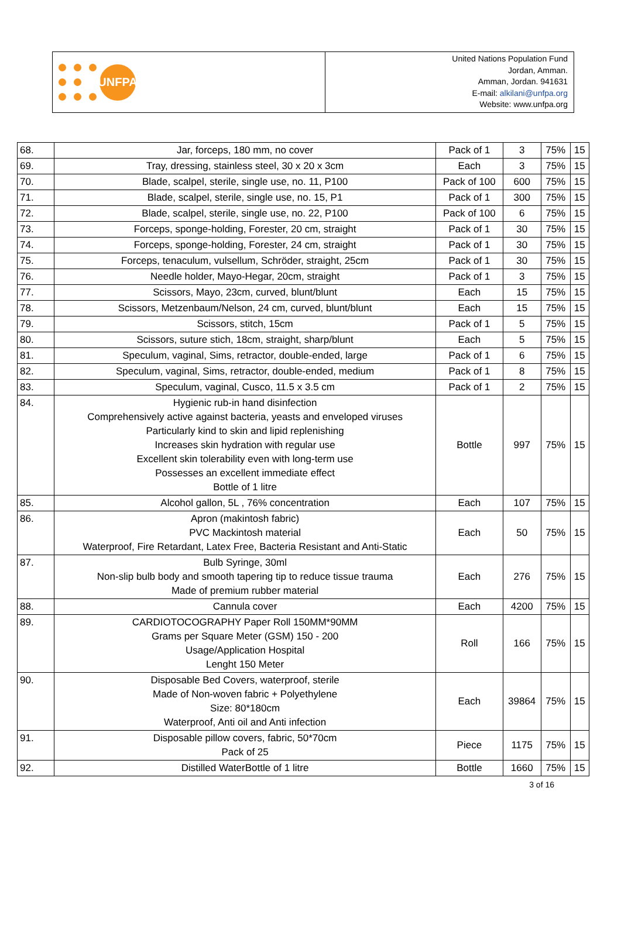UNFPA
United Nations Population Fund
Jordan, Amman.
Amman, Jordan. 941631
E-mail: alkilani@unfpa.org
Website: www.unfpa.org
| 68. | Jar, forceps, 180 mm, no cover | Pack of 1 | 3 | 75% | 15 |
| 69. | Tray, dressing, stainless steel, 30 x 20 x 3cm | Each | 3 | 75% | 15 |
| 70. | Blade, scalpel, sterile, single use, no. 11, P100 | Pack of 100 | 600 | 75% | 15 |
| 71. | Blade, scalpel, sterile, single use, no. 15, P1 | Pack of 1 | 300 | 75% | 15 |
| 72. | Blade, scalpel, sterile, single use, no. 22, P100 | Pack of 100 | 6 | 75% | 15 |
| 73. | Forceps, sponge-holding, Forester, 20 cm, straight | Pack of 1 | 30 | 75% | 15 |
| 74. | Forceps, sponge-holding, Forester, 24 cm, straight | Pack of 1 | 30 | 75% | 15 |
| 75. | Forceps, tenaculum, vulsellum, Schröder, straight, 25cm | Pack of 1 | 30 | 75% | 15 |
| 76. | Needle holder, Mayo-Hegar, 20cm, straight | Pack of 1 | 3 | 75% | 15 |
| 77. | Scissors, Mayo, 23cm, curved, blunt/blunt | Each | 15 | 75% | 15 |
| 78. | Scissors, Metzenbaum/Nelson, 24 cm, curved, blunt/blunt | Each | 15 | 75% | 15 |
| 79. | Scissors, stitch, 15cm | Pack of 1 | 5 | 75% | 15 |
| 80. | Scissors, suture stich, 18cm, straight, sharp/blunt | Each | 5 | 75% | 15 |
| 81. | Speculum, vaginal, Sims, retractor, double-ended, large | Pack of 1 | 6 | 75% | 15 |
| 82. | Speculum, vaginal, Sims, retractor, double-ended, medium | Pack of 1 | 8 | 75% | 15 |
| 83. | Speculum, vaginal, Cusco, 11.5 x 3.5 cm | Pack of 1 | 2 | 75% | 15 |
| 84. | Hygienic rub-in hand disinfection Comprehensively active against bacteria, yeasts and enveloped viruses Particularly kind to skin and lipid replenishing Increases skin hydration with regular use Excellent skin tolerability even with long-term use Possesses an excellent immediate effect Bottle of 1 litre | Bottle | 997 | 75% | 15 |
| 85. | Alcohol gallon, 5L , 76% concentration | Each | 107 | 75% | 15 |
| 86. | Apron (makintosh fabric) PVC Mackintosh material Waterproof, Fire Retardant, Latex Free, Bacteria Resistant and Anti-Static | Each | 50 | 75% | 15 |
| 87. | Bulb Syringe, 30ml Non-slip bulb body and smooth tapering tip to reduce tissue trauma Made of premium rubber material | Each | 276 | 75% | 15 |
| 88. | Cannula cover | Each | 4200 | 75% | 15 |
| 89. | CARDIOTOCOGRAPHY Paper Roll 150MM*90MM Grams per Square Meter (GSM) 150 - 200 Usage/Application Hospital Lenght 150 Meter | Roll | 166 | 75% | 15 |
| 90. | Disposable Bed Covers, waterproof, sterile Made of Non-woven fabric + Polyethylene Size: 80*180cm Waterproof, Anti oil and Anti infection | Each | 39864 | 75% | 15 |
| 91. | Disposable pillow covers, fabric, 50*70cm Pack of 25 | Piece | 1175 | 75% | 15 |
| 92. | Distilled WaterBottle of 1 litre | Bottle | 1660 | 75% | 15 |
3 of 16